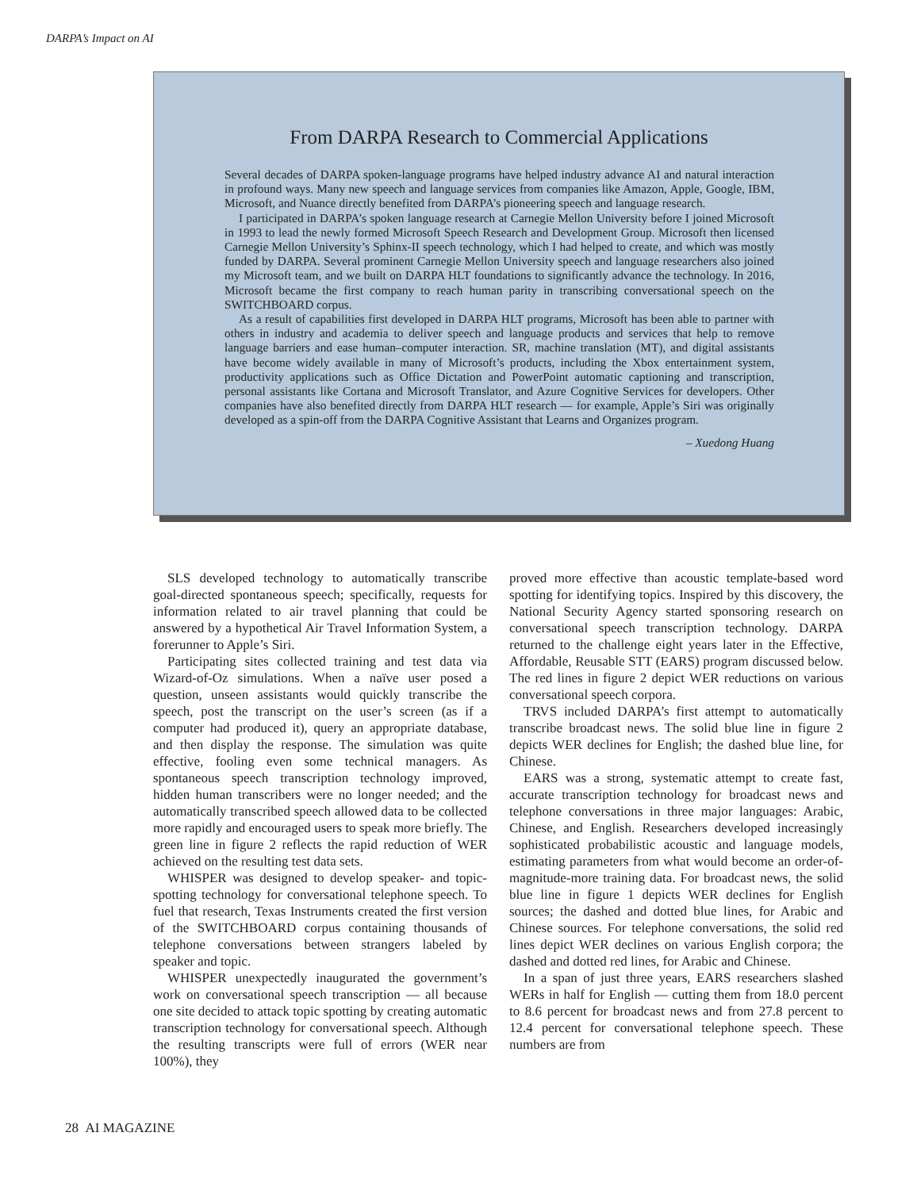DARPA’s Impact on AI
From DARPA Research to Commercial Applications
Several decades of DARPA spoken-language programs have helped industry advance AI and natural interaction in profound ways. Many new speech and language services from companies like Amazon, Apple, Google, IBM, Microsoft, and Nuance directly benefited from DARPA’s pioneering speech and language research.
I participated in DARPA’s spoken language research at Carnegie Mellon University before I joined Microsoft in 1993 to lead the newly formed Microsoft Speech Research and Development Group. Microsoft then licensed Carnegie Mellon University’s Sphinx-II speech technology, which I had helped to create, and which was mostly funded by DARPA. Several prominent Carnegie Mellon University speech and language researchers also joined my Microsoft team, and we built on DARPA HLT foundations to significantly advance the technology. In 2016, Microsoft became the first company to reach human parity in transcribing conversational speech on the SWITCHBOARD corpus.
As a result of capabilities first developed in DARPA HLT programs, Microsoft has been able to partner with others in industry and academia to deliver speech and language products and services that help to remove language barriers and ease human–computer interaction. SR, machine translation (MT), and digital assistants have become widely available in many of Microsoft’s products, including the Xbox entertainment system, productivity applications such as Office Dictation and PowerPoint automatic captioning and transcription, personal assistants like Cortana and Microsoft Translator, and Azure Cognitive Services for developers. Other companies have also benefited directly from DARPA HLT research — for example, Apple’s Siri was originally developed as a spin-off from the DARPA Cognitive Assistant that Learns and Organizes program.
– Xuedong Huang
SLS developed technology to automatically transcribe goal-directed spontaneous speech; specifically, requests for information related to air travel planning that could be answered by a hypothetical Air Travel Information System, a forerunner to Apple’s Siri.
Participating sites collected training and test data via Wizard-of-Oz simulations. When a naïve user posed a question, unseen assistants would quickly transcribe the speech, post the transcript on the user’s screen (as if a computer had produced it), query an appropriate database, and then display the response. The simulation was quite effective, fooling even some technical managers. As spontaneous speech transcription technology improved, hidden human transcribers were no longer needed; and the automatically transcribed speech allowed data to be collected more rapidly and encouraged users to speak more briefly. The green line in figure 2 reflects the rapid reduction of WER achieved on the resulting test data sets.
WHISPER was designed to develop speaker- and topic-spotting technology for conversational telephone speech. To fuel that research, Texas Instruments created the first version of the SWITCHBOARD corpus containing thousands of telephone conversations between strangers labeled by speaker and topic.
WHISPER unexpectedly inaugurated the government’s work on conversational speech transcription — all because one site decided to attack topic spotting by creating automatic transcription technology for conversational speech. Although the resulting transcripts were full of errors (WER near 100%), they
proved more effective than acoustic template-based word spotting for identifying topics. Inspired by this discovery, the National Security Agency started sponsoring research on conversational speech transcription technology. DARPA returned to the challenge eight years later in the Effective, Affordable, Reusable STT (EARS) program discussed below. The red lines in figure 2 depict WER reductions on various conversational speech corpora.
TRVS included DARPA’s first attempt to automatically transcribe broadcast news. The solid blue line in figure 2 depicts WER declines for English; the dashed blue line, for Chinese.
EARS was a strong, systematic attempt to create fast, accurate transcription technology for broadcast news and telephone conversations in three major languages: Arabic, Chinese, and English. Researchers developed increasingly sophisticated probabilistic acoustic and language models, estimating parameters from what would become an order-of-magnitude-more training data. For broadcast news, the solid blue line in figure 1 depicts WER declines for English sources; the dashed and dotted blue lines, for Arabic and Chinese sources. For telephone conversations, the solid red lines depict WER declines on various English corpora; the dashed and dotted red lines, for Arabic and Chinese.
In a span of just three years, EARS researchers slashed WERs in half for English — cutting them from 18.0 percent to 8.6 percent for broadcast news and from 27.8 percent to 12.4 percent for conversational telephone speech. These numbers are from
28 AI MAGAZINE